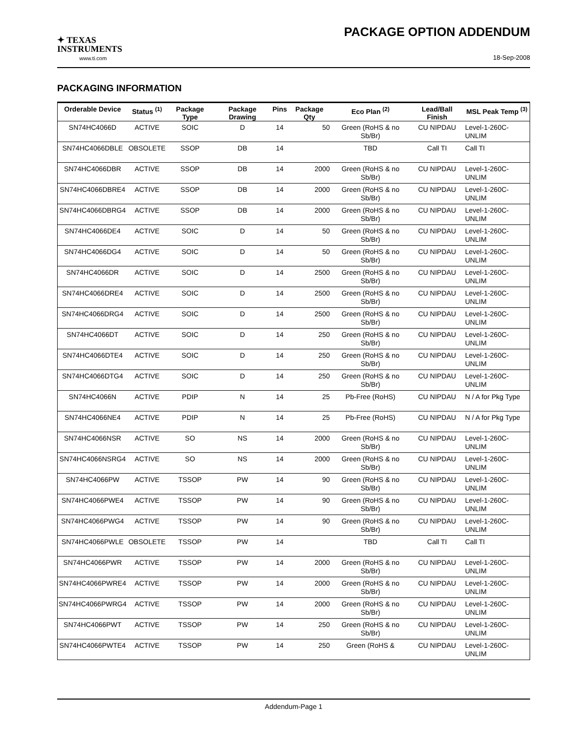✦ TEXAS
INSTRUMENTS
www.ti.com
PACKAGE OPTION ADDENDUM
18-Sep-2008
PACKAGING INFORMATION
| Orderable Device | Status <sup>(1)</sup> | Package Type | Package Drawing | Pins | Package Qty | Eco Plan <sup>(2)</sup> | Lead/Ball Finish | MSL Peak Temp <sup>(3)</sup> |
| --- | --- | --- | --- | --- | --- | --- | --- | --- |
| SN74HC4066D | ACTIVE | SOIC | D | 14 | 50 | Green (RoHS & no Sb/Br) | CU NIPDAU | Level-1-260C-UNLIM |
| SN74HC4066DBLE | OBSOLETE | SSOP | DB | 14 | | TBD | Call TI | Call TI |
| SN74HC4066DBR | ACTIVE | SSOP | DB | 14 | 2000 | Green (RoHS & no Sb/Br) | CU NIPDAU | Level-1-260C-UNLIM |
| SN74HC4066DBRE4 | ACTIVE | SSOP | DB | 14 | 2000 | Green (RoHS & no Sb/Br) | CU NIPDAU | Level-1-260C-UNLIM |
| SN74HC4066DBRG4 | ACTIVE | SSOP | DB | 14 | 2000 | Green (RoHS & no Sb/Br) | CU NIPDAU | Level-1-260C-UNLIM |
| SN74HC4066DE4 | ACTIVE | SOIC | D | 14 | 50 | Green (RoHS & no Sb/Br) | CU NIPDAU | Level-1-260C-UNLIM |
| SN74HC4066DG4 | ACTIVE | SOIC | D | 14 | 50 | Green (RoHS & no Sb/Br) | CU NIPDAU | Level-1-260C-UNLIM |
| SN74HC4066DR | ACTIVE | SOIC | D | 14 | 2500 | Green (RoHS & no Sb/Br) | CU NIPDAU | Level-1-260C-UNLIM |
| SN74HC4066DRE4 | ACTIVE | SOIC | D | 14 | 2500 | Green (RoHS & no Sb/Br) | CU NIPDAU | Level-1-260C-UNLIM |
| SN74HC4066DRG4 | ACTIVE | SOIC | D | 14 | 2500 | Green (RoHS & no Sb/Br) | CU NIPDAU | Level-1-260C-UNLIM |
| SN74HC4066DT | ACTIVE | SOIC | D | 14 | 250 | Green (RoHS & no Sb/Br) | CU NIPDAU | Level-1-260C-UNLIM |
| SN74HC4066DTE4 | ACTIVE | SOIC | D | 14 | 250 | Green (RoHS & no Sb/Br) | CU NIPDAU | Level-1-260C-UNLIM |
| SN74HC4066DTG4 | ACTIVE | SOIC | D | 14 | 250 | Green (RoHS & no Sb/Br) | CU NIPDAU | Level-1-260C-UNLIM |
| SN74HC4066N | ACTIVE | PDIP | N | 14 | 25 | Pb-Free (RoHS) | CU NIPDAU | N / A for Pkg Type |
| SN74HC4066NE4 | ACTIVE | PDIP | N | 14 | 25 | Pb-Free (RoHS) | CU NIPDAU | N / A for Pkg Type |
| SN74HC4066NSR | ACTIVE | SO | NS | 14 | 2000 | Green (RoHS & no Sb/Br) | CU NIPDAU | Level-1-260C-UNLIM |
| SN74HC4066NSRG4 | ACTIVE | SO | NS | 14 | 2000 | Green (RoHS & no Sb/Br) | CU NIPDAU | Level-1-260C-UNLIM |
| SN74HC4066PW | ACTIVE | TSSOP | PW | 14 | 90 | Green (RoHS & no Sb/Br) | CU NIPDAU | Level-1-260C-UNLIM |
| SN74HC4066PWE4 | ACTIVE | TSSOP | PW | 14 | 90 | Green (RoHS & no Sb/Br) | CU NIPDAU | Level-1-260C-UNLIM |
| SN74HC4066PWG4 | ACTIVE | TSSOP | PW | 14 | 90 | Green (RoHS & no Sb/Br) | CU NIPDAU | Level-1-260C-UNLIM |
| SN74HC4066PWLE | OBSOLETE | TSSOP | PW | 14 | | TBD | Call TI | Call TI |
| SN74HC4066PWR | ACTIVE | TSSOP | PW | 14 | 2000 | Green (RoHS & no Sb/Br) | CU NIPDAU | Level-1-260C-UNLIM |
| SN74HC4066PWRE4 | ACTIVE | TSSOP | PW | 14 | 2000 | Green (RoHS & no Sb/Br) | CU NIPDAU | Level-1-260C-UNLIM |
| SN74HC4066PWRG4 | ACTIVE | TSSOP | PW | 14 | 2000 | Green (RoHS & no Sb/Br) | CU NIPDAU | Level-1-260C-UNLIM |
| SN74HC4066PWT | ACTIVE | TSSOP | PW | 14 | 250 | Green (RoHS & no Sb/Br) | CU NIPDAU | Level-1-260C-UNLIM |
| SN74HC4066PWTE4 | ACTIVE | TSSOP | PW | 14 | 250 | Green (RoHS & | CU NIPDAU | Level-1-260C-UNLIM |
Addendum-Page 1